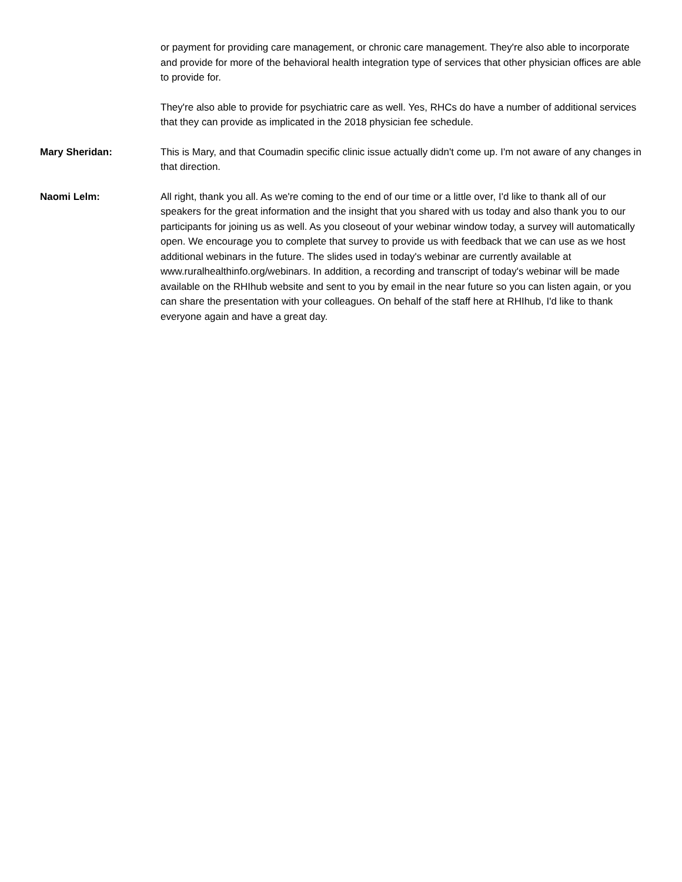or payment for providing care management, or chronic care management. They're also able to incorporate and provide for more of the behavioral health integration type of services that other physician offices are able to provide for.
They're also able to provide for psychiatric care as well. Yes, RHCs do have a number of additional services that they can provide as implicated in the 2018 physician fee schedule.
Mary Sheridan: This is Mary, and that Coumadin specific clinic issue actually didn't come up. I'm not aware of any changes in that direction.
Naomi Lelm: All right, thank you all. As we're coming to the end of our time or a little over, I'd like to thank all of our speakers for the great information and the insight that you shared with us today and also thank you to our participants for joining us as well. As you closeout of your webinar window today, a survey will automatically open. We encourage you to complete that survey to provide us with feedback that we can use as we host additional webinars in the future. The slides used in today's webinar are currently available at www.ruralhealthinfo.org/webinars. In addition, a recording and transcript of today's webinar will be made available on the RHIhub website and sent to you by email in the near future so you can listen again, or you can share the presentation with your colleagues. On behalf of the staff here at RHIhub, I'd like to thank everyone again and have a great day.